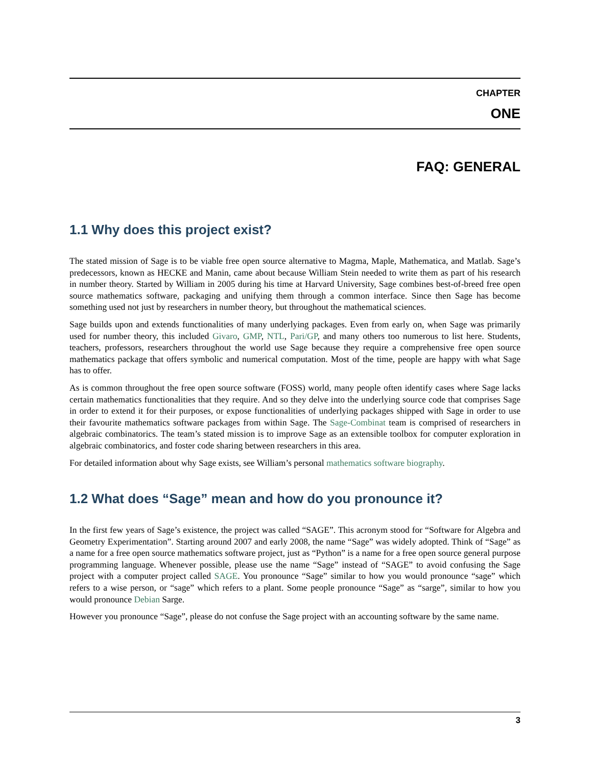CHAPTER
ONE
FAQ: GENERAL
1.1 Why does this project exist?
The stated mission of Sage is to be viable free open source alternative to Magma, Maple, Mathematica, and Matlab. Sage’s predecessors, known as HECKE and Manin, came about because William Stein needed to write them as part of his research in number theory. Started by William in 2005 during his time at Harvard University, Sage combines best-of-breed free open source mathematics software, packaging and unifying them through a common interface. Since then Sage has become something used not just by researchers in number theory, but throughout the mathematical sciences.
Sage builds upon and extends functionalities of many underlying packages. Even from early on, when Sage was primarily used for number theory, this included Givaro, GMP, NTL, Pari/GP, and many others too numerous to list here. Students, teachers, professors, researchers throughout the world use Sage because they require a comprehensive free open source mathematics package that offers symbolic and numerical computation. Most of the time, people are happy with what Sage has to offer.
As is common throughout the free open source software (FOSS) world, many people often identify cases where Sage lacks certain mathematics functionalities that they require. And so they delve into the underlying source code that comprises Sage in order to extend it for their purposes, or expose functionalities of underlying packages shipped with Sage in order to use their favourite mathematics software packages from within Sage. The Sage-Combinat team is comprised of researchers in algebraic combinatorics. The team’s stated mission is to improve Sage as an extensible toolbox for computer exploration in algebraic combinatorics, and foster code sharing between researchers in this area.
For detailed information about why Sage exists, see William’s personal mathematics software biography.
1.2 What does “Sage” mean and how do you pronounce it?
In the first few years of Sage’s existence, the project was called “SAGE”. This acronym stood for “Software for Algebra and Geometry Experimentation”. Starting around 2007 and early 2008, the name “Sage” was widely adopted. Think of “Sage” as a name for a free open source mathematics software project, just as “Python” is a name for a free open source general purpose programming language. Whenever possible, please use the name “Sage” instead of “SAGE” to avoid confusing the Sage project with a computer project called SAGE. You pronounce “Sage” similar to how you would pronounce “sage” which refers to a wise person, or “sage” which refers to a plant. Some people pronounce “Sage” as “sarge”, similar to how you would pronounce Debian Sarge.
However you pronounce “Sage”, please do not confuse the Sage project with an accounting software by the same name.
3